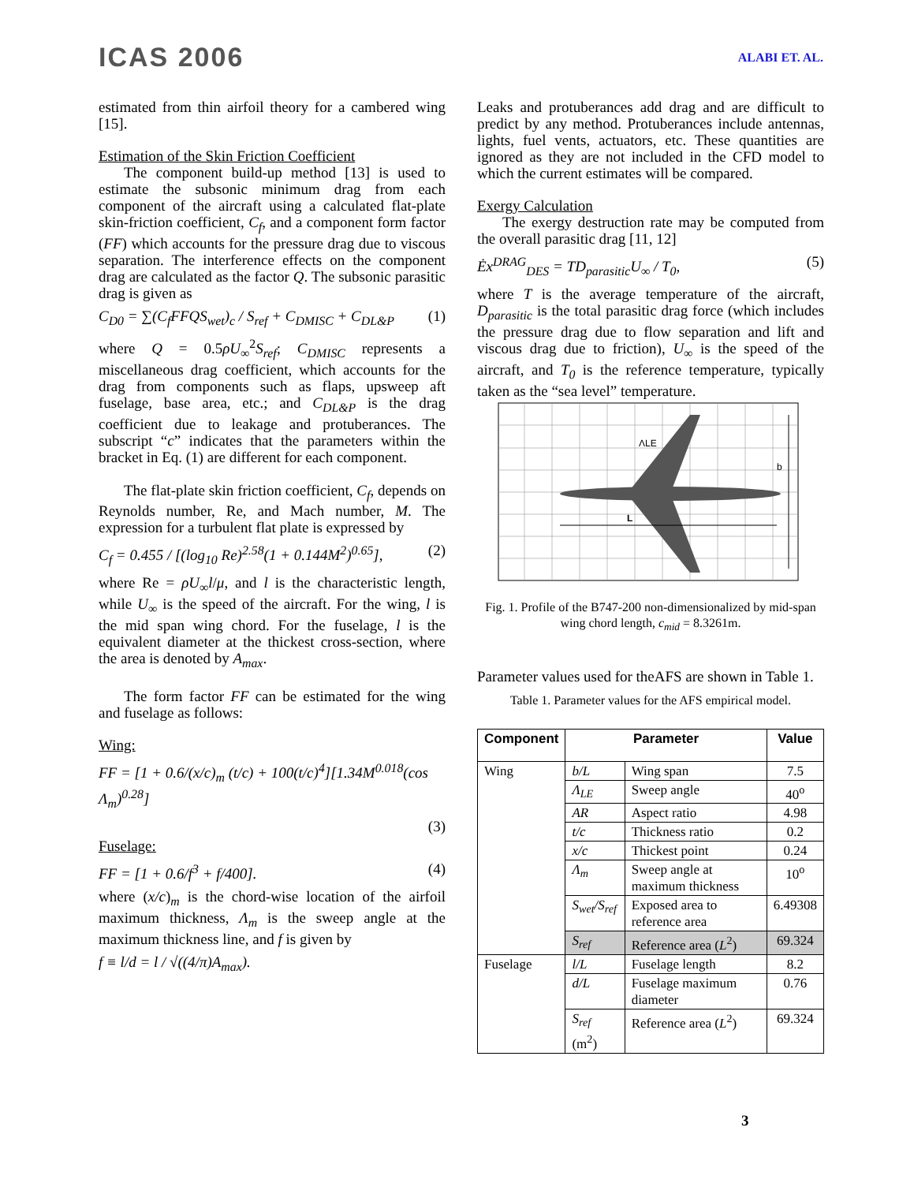ICAS 2006 ALABI ET. AL.
estimated from thin airfoil theory for a cambered wing [15].
Estimation of the Skin Friction Coefficient
The component build-up method [13] is used to estimate the subsonic minimum drag from each component of the aircraft using a calculated flat-plate skin-friction coefficient, C<sub>f</sub>, and a component form factor (FF) which accounts for the pressure drag due to viscous separation. The interference effects on the component drag are calculated as the factor Q. The subsonic parasitic drag is given as
C<sub>D0</sub> = ∑(C<sub>f</sub>FFQS<sub>wet</sub>)<sub>c</sub> / S<sub>ref</sub> + C<sub>DMISC</sub> + C<sub>DL&P</sub> (1)
where Q = 0.5ρU<sub>∞</sub><sup>2</sup>S<sub>ref</sub>; C<sub>DMISC</sub> represents a miscellaneous drag coefficient, which accounts for the drag from components such as flaps, upsweep aft fuselage, base area, etc.; and C<sub>DL&P</sub> is the drag coefficient due to leakage and protuberances. The subscript “c” indicates that the parameters within the bracket in Eq. (1) are different for each component.
The flat-plate skin friction coefficient, C<sub>f</sub>, depends on Reynolds number, Re, and Mach number, M. The expression for a turbulent flat plate is expressed by
C<sub>f</sub> = 0.455 / [(log<sub>10</sub> Re)<sup>2.58</sup>(1 + 0.144M<sup>2</sup>)<sup>0.65</sup>], (2)
where Re = ρU<sub>∞</sub>l/μ, and l is the characteristic length, while U<sub>∞</sub> is the speed of the aircraft. For the wing, l is the mid span wing chord. For the fuselage, l is the equivalent diameter at the thickest cross-section, where the area is denoted by A<sub>max</sub>.
The form factor FF can be estimated for the wing and fuselage as follows:
Wing:
FF = [1 + 0.6/(x/c)<sub>m</sub> (t/c) + 100(t/c)<sup>4</sup>][1.34M<sup>0.018</sup>(cos Λ<sub>m</sub>)<sup>0.28</sup>]
(3)
Fuselage:
FF = [1 + 0.6/f<sup>3</sup> + f/400]. (4)
where (x/c)<sub>m</sub> is the chord-wise location of the airfoil maximum thickness, Λ<sub>m</sub> is the sweep angle at the maximum thickness line, and f is given by
f ≡ l/d = l / √((4/π)A<sub>max</sub>).
Leaks and protuberances add drag and are difficult to predict by any method. Protuberances include antennas, lights, fuel vents, actuators, etc. These quantities are ignored as they are not included in the CFD model to which the current estimates will be compared.
Exergy Calculation
The exergy destruction rate may be computed from the overall parasitic drag [11, 12]
Ėx<sup>DRAG</sup><sub>DES</sub> = TD<sub>parasitic</sub>U<sub>∞</sub> / T<sub>0</sub>, (5)
where T is the average temperature of the aircraft, D<sub>parasitic</sub> is the total parasitic drag force (which includes the pressure drag due to flow separation and lift and viscous drag due to friction), U<sub>∞</sub> is the speed of the aircraft, and T<sub>0</sub> is the reference temperature, typically taken as the “sea level” temperature.
L
b
ΛLE
Fig. 1. Profile of the B747-200 non-dimensionalized by mid-span wing chord length, c<sub>mid</sub> = 8.3261m.
Parameter values used for theAFS are shown in Table 1.
Table 1. Parameter values for the AFS empirical model.
| Component | Parameter | | Value |
| --- | --- | --- | --- |
| Wing | b/L | Wing span | 7.5 |
| | Λ<sub>LE</sub> | Sweep angle | 40<sup>o</sup> |
| | AR | Aspect ratio | 4.98 |
| | t/c | Thickness ratio | 0.2 |
| | x/c | Thickest point | 0.24 |
| | Λ<sub>m</sub> | Sweep angle at maximum thickness | 10<sup>o</sup> |
| | S<sub>wet</sub>/S<sub>ref</sub> | Exposed area to reference area | 6.49308 |
| | S<sub>ref</sub> | Reference area ( L<sup>2</sup>) | 69.324 |
| Fuselage | l/L | Fuselage length | 8.2 |
| | d/L | Fuselage maximum diameter | 0.76 |
| | S<sub>ref</sub> (m<sup>2</sup>) | Reference area ( L<sup>2</sup>) | 69.324 |
3